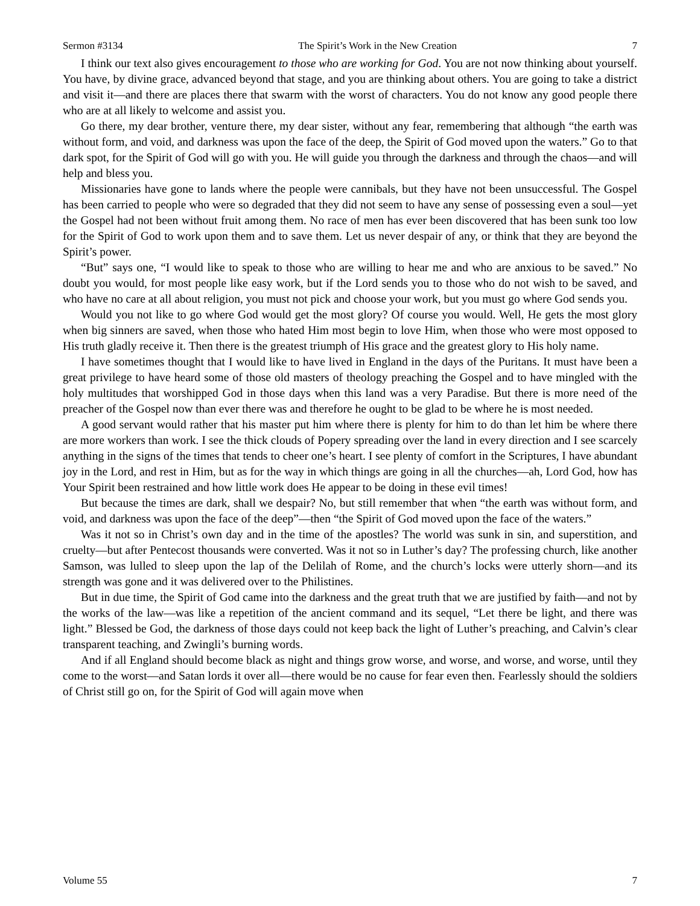Sermon #3134 The Spirit’s Work in the New Creation 7
I think our text also gives encouragement to those who are working for God. You are not now thinking about yourself. You have, by divine grace, advanced beyond that stage, and you are thinking about others. You are going to take a district and visit it—and there are places there that swarm with the worst of characters. You do not know any good people there who are at all likely to welcome and assist you.
Go there, my dear brother, venture there, my dear sister, without any fear, remembering that although “the earth was without form, and void, and darkness was upon the face of the deep, the Spirit of God moved upon the waters.” Go to that dark spot, for the Spirit of God will go with you. He will guide you through the darkness and through the chaos—and will help and bless you.
Missionaries have gone to lands where the people were cannibals, but they have not been unsuccessful. The Gospel has been carried to people who were so degraded that they did not seem to have any sense of possessing even a soul—yet the Gospel had not been without fruit among them. No race of men has ever been discovered that has been sunk too low for the Spirit of God to work upon them and to save them. Let us never despair of any, or think that they are beyond the Spirit’s power.
“But” says one, “I would like to speak to those who are willing to hear me and who are anxious to be saved.” No doubt you would, for most people like easy work, but if the Lord sends you to those who do not wish to be saved, and who have no care at all about religion, you must not pick and choose your work, but you must go where God sends you.
Would you not like to go where God would get the most glory? Of course you would. Well, He gets the most glory when big sinners are saved, when those who hated Him most begin to love Him, when those who were most opposed to His truth gladly receive it. Then there is the greatest triumph of His grace and the greatest glory to His holy name.
I have sometimes thought that I would like to have lived in England in the days of the Puritans. It must have been a great privilege to have heard some of those old masters of theology preaching the Gospel and to have mingled with the holy multitudes that worshipped God in those days when this land was a very Paradise. But there is more need of the preacher of the Gospel now than ever there was and therefore he ought to be glad to be where he is most needed.
A good servant would rather that his master put him where there is plenty for him to do than let him be where there are more workers than work. I see the thick clouds of Popery spreading over the land in every direction and I see scarcely anything in the signs of the times that tends to cheer one’s heart. I see plenty of comfort in the Scriptures, I have abundant joy in the Lord, and rest in Him, but as for the way in which things are going in all the churches—ah, Lord God, how has Your Spirit been restrained and how little work does He appear to be doing in these evil times!
But because the times are dark, shall we despair? No, but still remember that when “the earth was without form, and void, and darkness was upon the face of the deep”—then “the Spirit of God moved upon the face of the waters.”
Was it not so in Christ’s own day and in the time of the apostles? The world was sunk in sin, and superstition, and cruelty—but after Pentecost thousands were converted. Was it not so in Luther’s day? The professing church, like another Samson, was lulled to sleep upon the lap of the Delilah of Rome, and the church’s locks were utterly shorn—and its strength was gone and it was delivered over to the Philistines.
But in due time, the Spirit of God came into the darkness and the great truth that we are justified by faith—and not by the works of the law—was like a repetition of the ancient command and its sequel, “Let there be light, and there was light.” Blessed be God, the darkness of those days could not keep back the light of Luther’s preaching, and Calvin’s clear transparent teaching, and Zwingli’s burning words.
And if all England should become black as night and things grow worse, and worse, and worse, and worse, until they come to the worst—and Satan lords it over all—there would be no cause for fear even then. Fearlessly should the soldiers of Christ still go on, for the Spirit of God will again move when
Volume 55 7